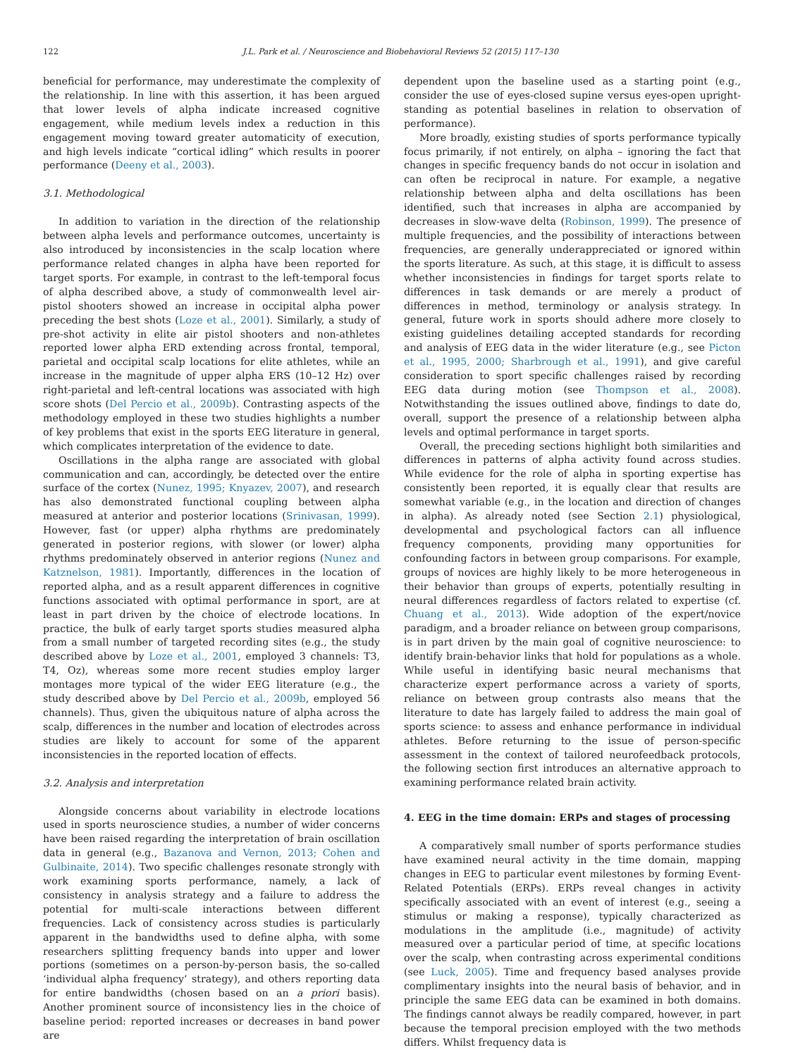122 J.L. Park et al. / Neuroscience and Biobehavioral Reviews 52 (2015) 117–130
beneficial for performance, may underestimate the complexity of the relationship. In line with this assertion, it has been argued that lower levels of alpha indicate increased cognitive engagement, while medium levels index a reduction in this engagement moving toward greater automaticity of execution, and high levels indicate “cortical idling” which results in poorer performance (Deeny et al., 2003).
3.1. Methodological
In addition to variation in the direction of the relationship between alpha levels and performance outcomes, uncertainty is also introduced by inconsistencies in the scalp location where performance related changes in alpha have been reported for target sports. For example, in contrast to the left-temporal focus of alpha described above, a study of commonwealth level air-pistol shooters showed an increase in occipital alpha power preceding the best shots (Loze et al., 2001). Similarly, a study of pre-shot activity in elite air pistol shooters and non-athletes reported lower alpha ERD extending across frontal, temporal, parietal and occipital scalp locations for elite athletes, while an increase in the magnitude of upper alpha ERS (10–12 Hz) over right-parietal and left-central locations was associated with high score shots (Del Percio et al., 2009b). Contrasting aspects of the methodology employed in these two studies highlights a number of key problems that exist in the sports EEG literature in general, which complicates interpretation of the evidence to date.
Oscillations in the alpha range are associated with global communication and can, accordingly, be detected over the entire surface of the cortex (Nunez, 1995; Knyazev, 2007), and research has also demonstrated functional coupling between alpha measured at anterior and posterior locations (Srinivasan, 1999). However, fast (or upper) alpha rhythms are predominately generated in posterior regions, with slower (or lower) alpha rhythms predominately observed in anterior regions (Nunez and Katznelson, 1981). Importantly, differences in the location of reported alpha, and as a result apparent differences in cognitive functions associated with optimal performance in sport, are at least in part driven by the choice of electrode locations. In practice, the bulk of early target sports studies measured alpha from a small number of targeted recording sites (e.g., the study described above by Loze et al., 2001, employed 3 channels: T3, T4, Oz), whereas some more recent studies employ larger montages more typical of the wider EEG literature (e.g., the study described above by Del Percio et al., 2009b, employed 56 channels). Thus, given the ubiquitous nature of alpha across the scalp, differences in the number and location of electrodes across studies are likely to account for some of the apparent inconsistencies in the reported location of effects.
3.2. Analysis and interpretation
Alongside concerns about variability in electrode locations used in sports neuroscience studies, a number of wider concerns have been raised regarding the interpretation of brain oscillation data in general (e.g., Bazanova and Vernon, 2013; Cohen and Gulbinaite, 2014). Two specific challenges resonate strongly with work examining sports performance, namely, a lack of consistency in analysis strategy and a failure to address the potential for multi-scale interactions between different frequencies. Lack of consistency across studies is particularly apparent in the bandwidths used to define alpha, with some researchers splitting frequency bands into upper and lower portions (sometimes on a person-by-person basis, the so-called ‘individual alpha frequency’ strategy), and others reporting data for entire bandwidths (chosen based on an a priori basis). Another prominent source of inconsistency lies in the choice of baseline period: reported increases or decreases in band power are
dependent upon the baseline used as a starting point (e.g., consider the use of eyes-closed supine versus eyes-open upright-standing as potential baselines in relation to observation of performance).
More broadly, existing studies of sports performance typically focus primarily, if not entirely, on alpha – ignoring the fact that changes in specific frequency bands do not occur in isolation and can often be reciprocal in nature. For example, a negative relationship between alpha and delta oscillations has been identified, such that increases in alpha are accompanied by decreases in slow-wave delta (Robinson, 1999). The presence of multiple frequencies, and the possibility of interactions between frequencies, are generally underappreciated or ignored within the sports literature. As such, at this stage, it is difficult to assess whether inconsistencies in findings for target sports relate to differences in task demands or are merely a product of differences in method, terminology or analysis strategy. In general, future work in sports should adhere more closely to existing guidelines detailing accepted standards for recording and analysis of EEG data in the wider literature (e.g., see Picton et al., 1995, 2000; Sharbrough et al., 1991), and give careful consideration to sport specific challenges raised by recording EEG data during motion (see Thompson et al., 2008). Notwithstanding the issues outlined above, findings to date do, overall, support the presence of a relationship between alpha levels and optimal performance in target sports.
Overall, the preceding sections highlight both similarities and differences in patterns of alpha activity found across studies. While evidence for the role of alpha in sporting expertise has consistently been reported, it is equally clear that results are somewhat variable (e.g., in the location and direction of changes in alpha). As already noted (see Section 2.1) physiological, developmental and psychological factors can all influence frequency components, providing many opportunities for confounding factors in between group comparisons. For example, groups of novices are highly likely to be more heterogeneous in their behavior than groups of experts, potentially resulting in neural differences regardless of factors related to expertise (cf. Chuang et al., 2013). Wide adoption of the expert/novice paradigm, and a broader reliance on between group comparisons, is in part driven by the main goal of cognitive neuroscience: to identify brain-behavior links that hold for populations as a whole. While useful in identifying basic neural mechanisms that characterize expert performance across a variety of sports, reliance on between group contrasts also means that the literature to date has largely failed to address the main goal of sports science: to assess and enhance performance in individual athletes. Before returning to the issue of person-specific assessment in the context of tailored neurofeedback protocols, the following section first introduces an alternative approach to examining performance related brain activity.
4. EEG in the time domain: ERPs and stages of processing
A comparatively small number of sports performance studies have examined neural activity in the time domain, mapping changes in EEG to particular event milestones by forming Event-Related Potentials (ERPs). ERPs reveal changes in activity specifically associated with an event of interest (e.g., seeing a stimulus or making a response), typically characterized as modulations in the amplitude (i.e., magnitude) of activity measured over a particular period of time, at specific locations over the scalp, when contrasting across experimental conditions (see Luck, 2005). Time and frequency based analyses provide complimentary insights into the neural basis of behavior, and in principle the same EEG data can be examined in both domains. The findings cannot always be readily compared, however, in part because the temporal precision employed with the two methods differs. Whilst frequency data is